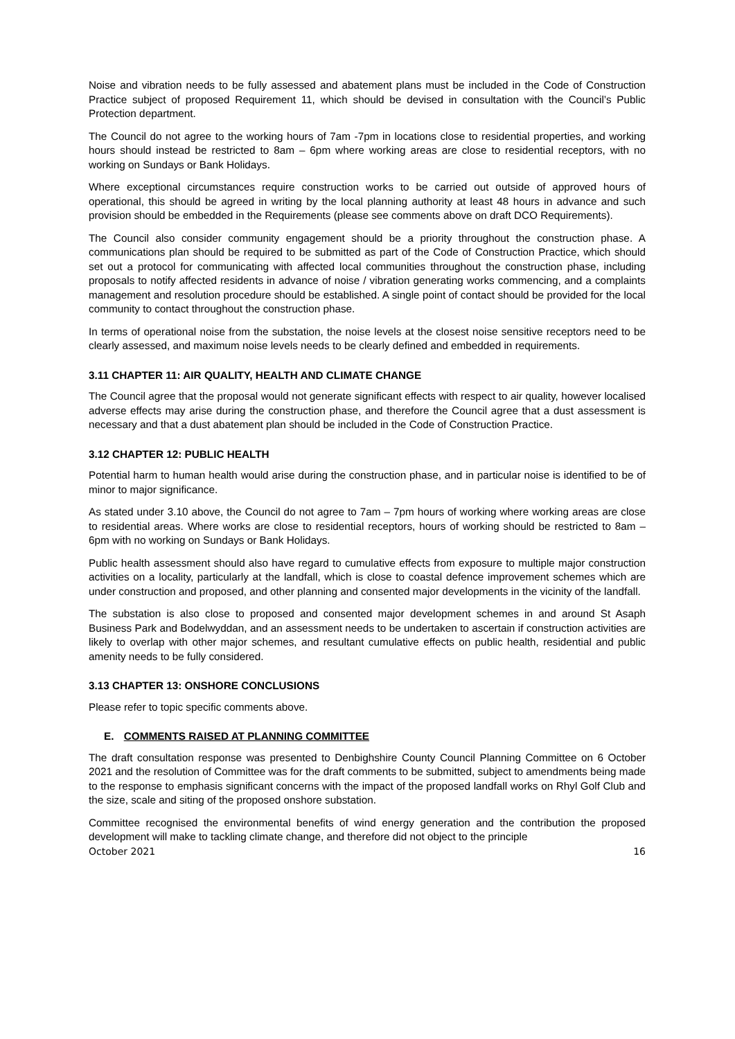Noise and vibration needs to be fully assessed and abatement plans must be included in the Code of Construction Practice subject of proposed Requirement 11, which should be devised in consultation with the Council’s Public Protection department.
The Council do not agree to the working hours of 7am -7pm in locations close to residential properties, and working hours should instead be restricted to 8am – 6pm where working areas are close to residential receptors, with no working on Sundays or Bank Holidays.
Where exceptional circumstances require construction works to be carried out outside of approved hours of operational, this should be agreed in writing by the local planning authority at least 48 hours in advance and such provision should be embedded in the Requirements (please see comments above on draft DCO Requirements).
The Council also consider community engagement should be a priority throughout the construction phase. A communications plan should be required to be submitted as part of the Code of Construction Practice, which should set out a protocol for communicating with affected local communities throughout the construction phase, including proposals to notify affected residents in advance of noise / vibration generating works commencing, and a complaints management and resolution procedure should be established. A single point of contact should be provided for the local community to contact throughout the construction phase.
In terms of operational noise from the substation, the noise levels at the closest noise sensitive receptors need to be clearly assessed, and maximum noise levels needs to be clearly defined and embedded in requirements.
3.11 CHAPTER 11: AIR QUALITY, HEALTH AND CLIMATE CHANGE
The Council agree that the proposal would not generate significant effects with respect to air quality, however localised adverse effects may arise during the construction phase, and therefore the Council agree that a dust assessment is necessary and that a dust abatement plan should be included in the Code of Construction Practice.
3.12 CHAPTER 12: PUBLIC HEALTH
Potential harm to human health would arise during the construction phase, and in particular noise is identified to be of minor to major significance.
As stated under 3.10 above, the Council do not agree to 7am – 7pm hours of working where working areas are close to residential areas. Where works are close to residential receptors, hours of working should be restricted to 8am – 6pm with no working on Sundays or Bank Holidays.
Public health assessment should also have regard to cumulative effects from exposure to multiple major construction activities on a locality, particularly at the landfall, which is close to coastal defence improvement schemes which are under construction and proposed, and other planning and consented major developments in the vicinity of the landfall.
The substation is also close to proposed and consented major development schemes in and around St Asaph Business Park and Bodelwyddan, and an assessment needs to be undertaken to ascertain if construction activities are likely to overlap with other major schemes, and resultant cumulative effects on public health, residential and public amenity needs to be fully considered.
3.13 CHAPTER 13: ONSHORE CONCLUSIONS
Please refer to topic specific comments above.
E. COMMENTS RAISED AT PLANNING COMMITTEE
The draft consultation response was presented to Denbighshire County Council Planning Committee on 6 October 2021 and the resolution of Committee was for the draft comments to be submitted, subject to amendments being made to the response to emphasis significant concerns with the impact of the proposed landfall works on Rhyl Golf Club and the size, scale and siting of the proposed onshore substation.
Committee recognised the environmental benefits of wind energy generation and the contribution the proposed development will make to tackling climate change, and therefore did not object to the principle
October 2021 16